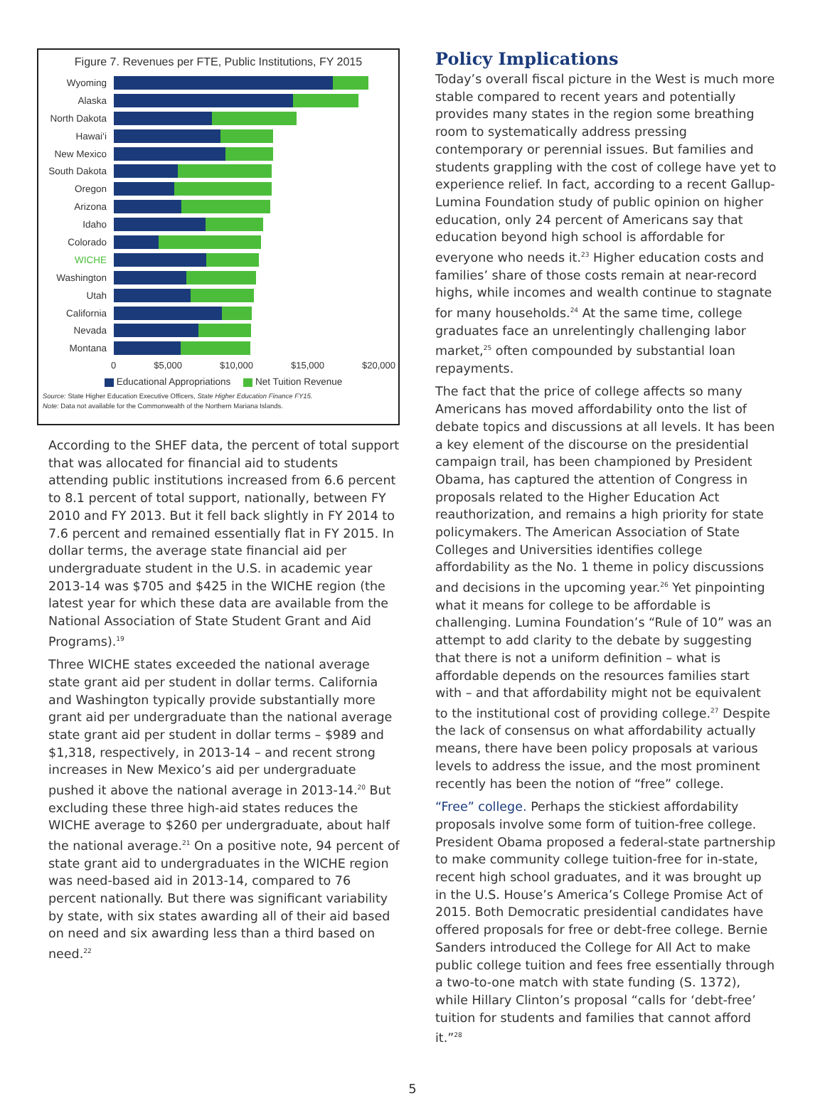Figure 7. Revenues per FTE, Public Institutions, FY 2015
Wyoming
Alaska
North Dakota
Hawai‘i
New Mexico
South Dakota
Oregon
Arizona
Idaho
Colorado
WICHE
Washington
Utah
California
Nevada
Montana
0 $5,000 $10,000 $15,000 $20,000
Educational Appropriations Net Tuition Revenue
Source: State Higher Education Executive Officers, State Higher Education Finance FY15.
Note: Data not available for the Commonwealth of the Northern Mariana Islands.
According to the SHEF data, the percent of total support that was allocated for financial aid to students attending public institutions increased from 6.6 percent to 8.1 percent of total support, nationally, between FY 2010 and FY 2013. But it fell back slightly in FY 2014 to 7.6 percent and remained essentially flat in FY 2015. In dollar terms, the average state financial aid per undergraduate student in the U.S. in academic year 2013-14 was $705 and $425 in the WICHE region (the latest year for which these data are available from the National Association of State Student Grant and Aid Programs).<sup>19</sup>
Three WICHE states exceeded the national average state grant aid per student in dollar terms. California and Washington typically provide substantially more grant aid per undergraduate than the national average state grant aid per student in dollar terms – $989 and $1,318, respectively, in 2013-14 – and recent strong increases in New Mexico’s aid per undergraduate pushed it above the national average in 2013-14.<sup>20</sup> But excluding these three high-aid states reduces the WICHE average to $260 per undergraduate, about half the national average.<sup>21</sup> On a positive note, 94 percent of state grant aid to undergraduates in the WICHE region was need-based aid in 2013-14, compared to 76 percent nationally. But there was significant variability by state, with six states awarding all of their aid based on need and six awarding less than a third based on need.<sup>22</sup>
Policy Implications
Today’s overall fiscal picture in the West is much more stable compared to recent years and potentially provides many states in the region some breathing room to systematically address pressing contemporary or perennial issues. But families and students grappling with the cost of college have yet to experience relief. In fact, according to a recent Gallup-Lumina Foundation study of public opinion on higher education, only 24 percent of Americans say that education beyond high school is affordable for everyone who needs it.<sup>23</sup> Higher education costs and families’ share of those costs remain at near-record highs, while incomes and wealth continue to stagnate for many households.<sup>24</sup> At the same time, college graduates face an unrelentingly challenging labor market,<sup>25</sup> often compounded by substantial loan repayments.
The fact that the price of college affects so many Americans has moved affordability onto the list of debate topics and discussions at all levels. It has been a key element of the discourse on the presidential campaign trail, has been championed by President Obama, has captured the attention of Congress in proposals related to the Higher Education Act reauthorization, and remains a high priority for state policymakers. The American Association of State Colleges and Universities identifies college affordability as the No. 1 theme in policy discussions and decisions in the upcoming year.<sup>26</sup> Yet pinpointing what it means for college to be affordable is challenging. Lumina Foundation’s “Rule of 10” was an attempt to add clarity to the debate by suggesting that there is not a uniform definition – what is affordable depends on the resources families start with – and that affordability might not be equivalent to the institutional cost of providing college.<sup>27</sup> Despite the lack of consensus on what affordability actually means, there have been policy proposals at various levels to address the issue, and the most prominent recently has been the notion of “free” college.
“Free” college. Perhaps the stickiest affordability proposals involve some form of tuition-free college. President Obama proposed a federal-state partnership to make community college tuition-free for in-state, recent high school graduates, and it was brought up in the U.S. House’s America’s College Promise Act of 2015. Both Democratic presidential candidates have offered proposals for free or debt-free college. Bernie Sanders introduced the College for All Act to make public college tuition and fees free essentially through a two-to-one match with state funding (S. 1372), while Hillary Clinton’s proposal “calls for ‘debt-free’ tuition for students and families that cannot afford it.”<sup>28</sup>
5